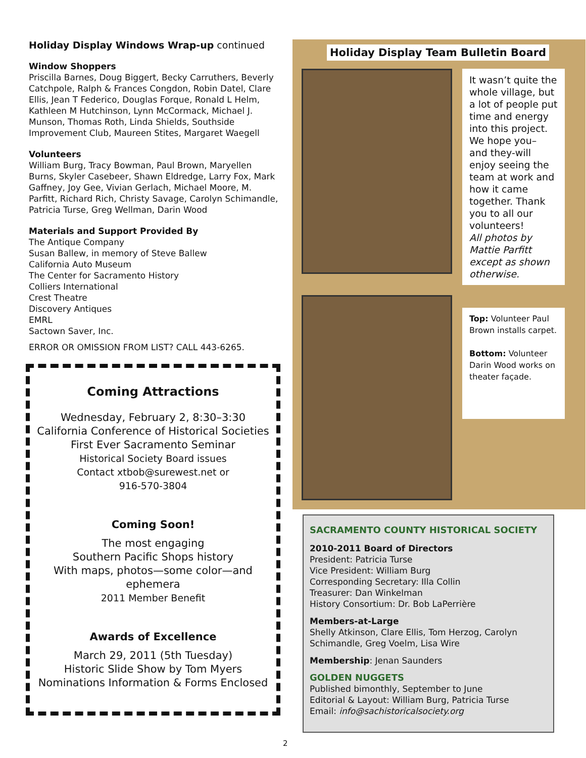Holiday Display Windows Wrap-up continued
Window Shoppers
Priscilla Barnes, Doug Biggert, Becky Carruthers, Beverly Catchpole, Ralph & Frances Congdon, Robin Datel, Clare Ellis, Jean T Federico, Douglas Forque, Ronald L Helm, Kathleen M Hutchinson, Lynn McCormack, Michael J. Munson, Thomas Roth, Linda Shields, Southside Improvement Club, Maureen Stites, Margaret Waegell
Volunteers
William Burg, Tracy Bowman, Paul Brown, Maryellen Burns, Skyler Casebeer, Shawn Eldredge, Larry Fox, Mark Gaffney, Joy Gee, Vivian Gerlach, Michael Moore, M. Parfitt, Richard Rich, Christy Savage, Carolyn Schimandle, Patricia Turse, Greg Wellman, Darin Wood
Materials and Support Provided By
The Antique Company
Susan Ballew, in memory of Steve Ballew
California Auto Museum
The Center for Sacramento History
Colliers International
Crest Theatre
Discovery Antiques
EMRL
Sactown Saver, Inc.
ERROR OR OMISSION FROM LIST? CALL 443-6265.
Coming Attractions
Wednesday, February 2, 8:30–3:30
California Conference of Historical Societies
First Ever Sacramento Seminar
Historical Society Board issues
Contact xtbob@surewest.net or
916-570-3804
Coming Soon!
The most engaging
Southern Pacific Shops history
With maps, photos—some color—and ephemera
2011 Member Benefit
Awards of Excellence
March 29, 2011 (5th Tuesday)
Historic Slide Show by Tom Myers
Nominations Information & Forms Enclosed
Holiday Display Team Bulletin Board
It wasn’t quite the whole village, but a lot of people put time and energy into this project. We hope you– and they-will enjoy seeing the team at work and how it came together. Thank you to all our volunteers!
All photos by Mattie Parfitt except as shown otherwise.
Top: Volunteer Paul Brown installs carpet.
Bottom: Volunteer Darin Wood works on theater façade.
SACRAMENTO COUNTY HISTORICAL SOCIETY
2010-2011 Board of Directors
President: Patricia Turse
Vice President: William Burg
Corresponding Secretary: Illa Collin
Treasurer: Dan Winkelman
History Consortium: Dr. Bob LaPerrière
Members-at-Large
Shelly Atkinson, Clare Ellis, Tom Herzog, Carolyn Schimandle, Greg Voelm, Lisa Wire
Membership: Jenan Saunders
GOLDEN NUGGETS
Published bimonthly, September to June
Editorial & Layout: William Burg, Patricia Turse
Email: info@sachistoricalsociety.org
2